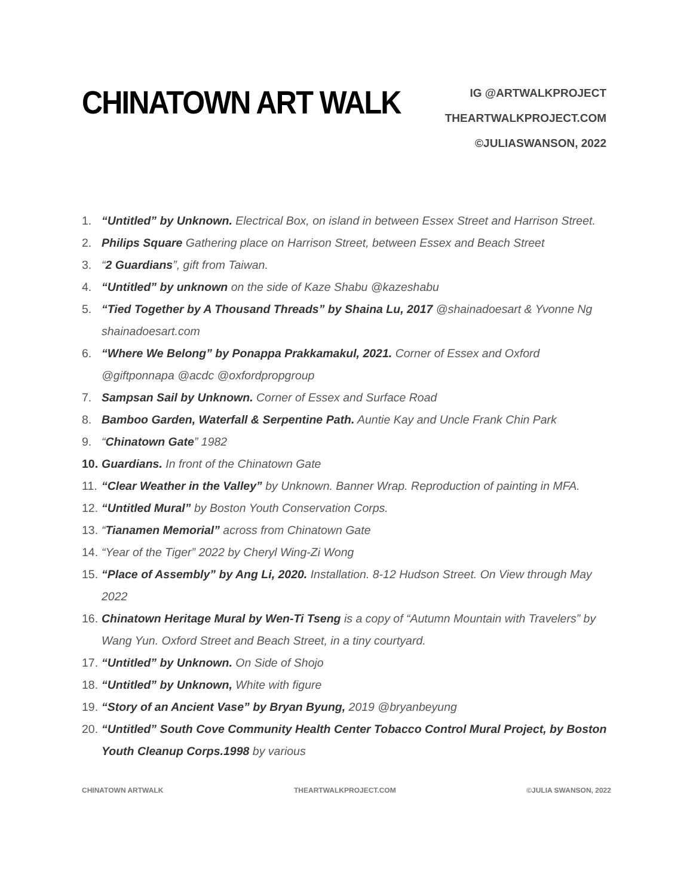CHINATOWN ART WALK
IG @ARTWALKPROJECT
THEARTWALKPROJECT.COM
©JULIASWANSON, 2022
1. “Untitled” by Unknown. Electrical Box, on island in between Essex Street and Harrison Street.
2. Philips Square Gathering place on Harrison Street, between Essex and Beach Street
3. “2 Guardians”, gift from Taiwan.
4. “Untitled” by unknown on the side of Kaze Shabu @kazeshabu
5. “Tied Together by A Thousand Threads” by Shaina Lu, 2017 @shainadoesart & Yvonne Ng shainadoesart.com
6. “Where We Belong” by Ponappa Prakkamakul, 2021. Corner of Essex and Oxford @giftponnapa @acdc @oxfordpropgroup
7. Sampsan Sail by Unknown. Corner of Essex and Surface Road
8. Bamboo Garden, Waterfall & Serpentine Path. Auntie Kay and Uncle Frank Chin Park
9. “Chinatown Gate” 1982
10. Guardians. In front of the Chinatown Gate
11. “Clear Weather in the Valley” by Unknown. Banner Wrap. Reproduction of painting in MFA.
12. “Untitled Mural” by Boston Youth Conservation Corps.
13. “Tianamen Memorial” across from Chinatown Gate
14. “Year of the Tiger” 2022 by Cheryl Wing-Zi Wong
15. “Place of Assembly” by Ang Li, 2020. Installation. 8-12 Hudson Street. On View through May 2022
16. Chinatown Heritage Mural by Wen-Ti Tseng is a copy of “Autumn Mountain with Travelers” by Wang Yun. Oxford Street and Beach Street, in a tiny courtyard.
17. “Untitled” by Unknown. On Side of Shojo
18. “Untitled” by Unknown, White with figure
19. “Story of an Ancient Vase” by Bryan Byung, 2019 @bryanbeyung
20. “Untitled” South Cove Community Health Center Tobacco Control Mural Project, by Boston Youth Cleanup Corps.1998 by various
CHINATOWN ARTWALK THEARTWALKPROJECT.COM ©JULIA SWANSON, 2022